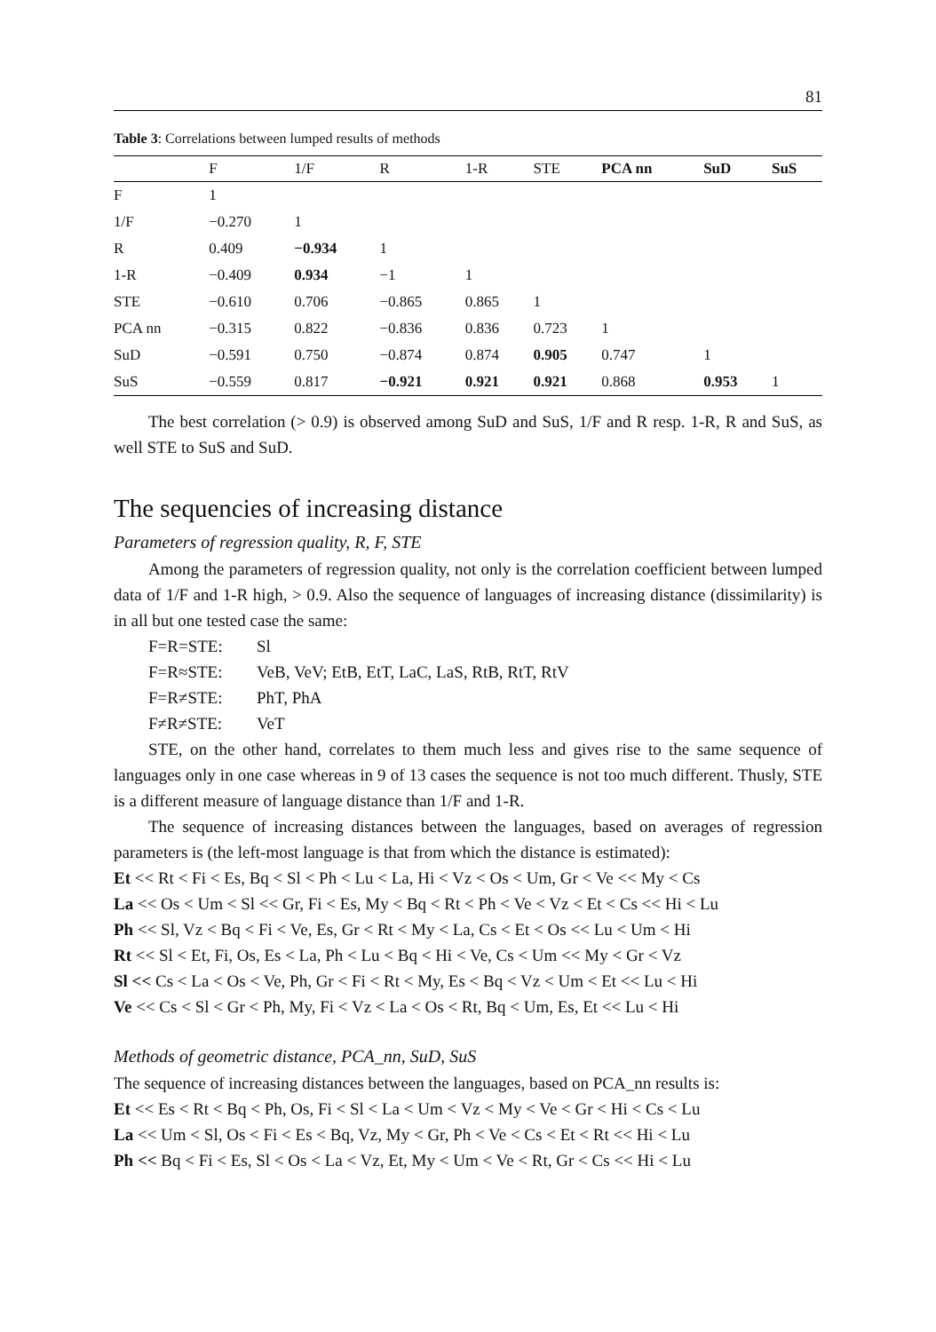81
Table 3: Correlations between lumped results of methods
| | F | 1/F | R | 1-R | STE | PCA nn | SuD | SuS |
| --- | --- | --- | --- | --- | --- | --- | --- | --- |
| F | 1 | | | | | | | |
| 1/F | −0.270 | 1 | | | | | | |
| R | 0.409 | −0.934 | 1 | | | | | |
| 1-R | −0.409 | 0.934 | −1 | 1 | | | | |
| STE | −0.610 | 0.706 | −0.865 | 0.865 | 1 | | | |
| PCA nn | −0.315 | 0.822 | −0.836 | 0.836 | 0.723 | 1 | | |
| SuD | −0.591 | 0.750 | −0.874 | 0.874 | 0.905 | 0.747 | 1 | |
| SuS | −0.559 | 0.817 | −0.921 | 0.921 | 0.921 | 0.868 | 0.953 | 1 |
The best correlation (> 0.9) is observed among SuD and SuS, 1/F and R resp. 1-R, R and SuS, as well STE to SuS and SuD.
The sequencies of increasing distance
Parameters of regression quality, R, F, STE
Among the parameters of regression quality, not only is the correlation coefficient between lumped data of 1/F and 1-R high, > 0.9. Also the sequence of languages of increasing distance (dissimilarity) is in all but one tested case the same:
F=R=STE: Sl
F=R≈STE: VeB, VeV; EtB, EtT, LaC, LaS, RtB, RtT, RtV
F=R≠STE: PhT, PhA
F≠R≠STE: VeT
STE, on the other hand, correlates to them much less and gives rise to the same sequence of languages only in one case whereas in 9 of 13 cases the sequence is not too much different. Thusly, STE is a different measure of language distance than 1/F and 1-R.
The sequence of increasing distances between the languages, based on averages of regression parameters is (the left-most language is that from which the distance is estimated):
Et << Rt < Fi < Es, Bq < Sl < Ph < Lu < La, Hi < Vz < Os < Um, Gr < Ve << My < Cs
La << Os < Um < Sl << Gr, Fi < Es, My < Bq < Rt < Ph < Ve < Vz < Et < Cs << Hi < Lu
Ph << Sl, Vz < Bq < Fi < Ve, Es, Gr < Rt < My < La, Cs < Et < Os << Lu < Um < Hi
Rt << Sl < Et, Fi, Os, Es < La, Ph < Lu < Bq < Hi < Ve, Cs < Um << My < Gr < Vz
Sl << Cs < La < Os < Ve, Ph, Gr < Fi < Rt < My, Es < Bq < Vz < Um < Et << Lu < Hi
Ve << Cs < Sl < Gr < Ph, My, Fi < Vz < La < Os < Rt, Bq < Um, Es, Et << Lu < Hi
Methods of geometric distance, PCA_nn, SuD, SuS
The sequence of increasing distances between the languages, based on PCA_nn results is:
Et << Es < Rt < Bq < Ph, Os, Fi < Sl < La < Um < Vz < My < Ve < Gr < Hi < Cs < Lu
La << Um < Sl, Os < Fi < Es < Bq, Vz, My < Gr, Ph < Ve < Cs < Et < Rt << Hi < Lu
Ph << Bq < Fi < Es, Sl < Os < La < Vz, Et, My < Um < Ve < Rt, Gr < Cs << Hi < Lu